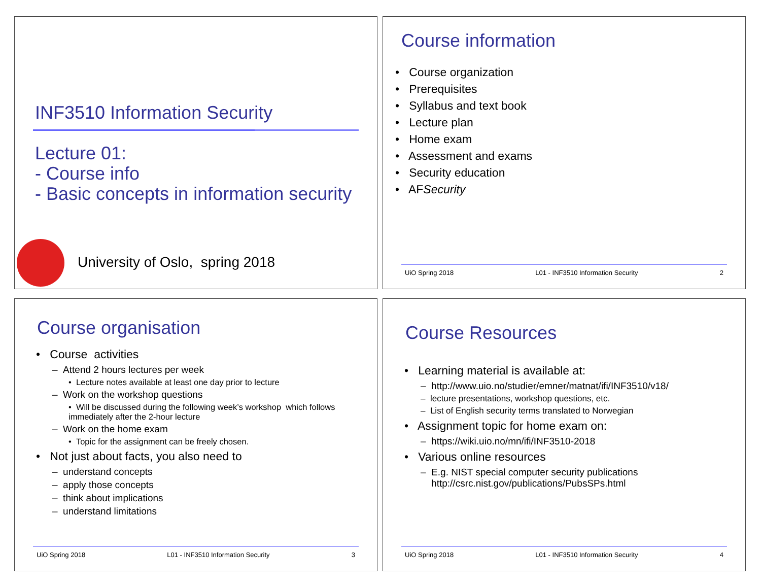INF3510 Information Security
Lecture 01:
- Course info
- Basic concepts in information security
University of Oslo, spring 2018
Course information
• Course organization
• Prerequisites
• Syllabus and text book
• Lecture plan
• Home exam
• Assessment and exams
• Security education
• AFSecurity
UiO Spring 2018 L01 - INF3510 Information Security 2
Course organisation
• Course activities
– Attend 2 hours lectures per week
• Lecture notes available at least one day prior to lecture
– Work on the workshop questions
• Will be discussed during the following week’s workshop which follows immediately after the 2-hour lecture
– Work on the home exam
• Topic for the assignment can be freely chosen.
• Not just about facts, you also need to
– understand concepts
– apply those concepts
– think about implications
– understand limitations
UiO Spring 2018 L01 - INF3510 Information Security 3
Course Resources
• Learning material is available at:
– http://www.uio.no/studier/emner/matnat/ifi/INF3510/v18/
– lecture presentations, workshop questions, etc.
– List of English security terms translated to Norwegian
• Assignment topic for home exam on:
– https://wiki.uio.no/mn/ifi/INF3510-2018
• Various online resources
– E.g. NIST special computer security publications
http://csrc.nist.gov/publications/PubsSPs.html
UiO Spring 2018 L01 - INF3510 Information Security 4